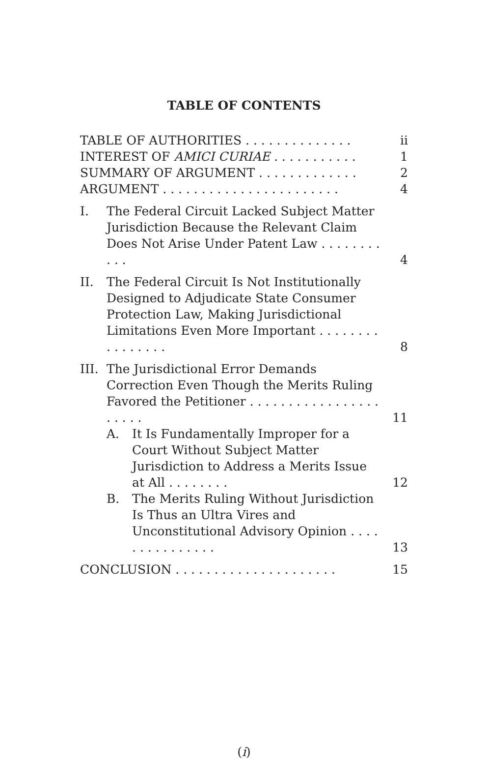TABLE OF CONTENTS
TABLE OF AUTHORITIES . . . . . . . . . . . . . .
ii
INTEREST OF AMICI CURIAE . . . . . . . . . . .
1
SUMMARY OF ARGUMENT . . . . . . . . . . . . .
2
ARGUMENT . . . . . . . . . . . . . . . . . . . . . . .
4
I. The Federal Circuit Lacked Subject Matter Jurisdiction Because the Relevant Claim Does Not Arise Under Patent Law . . . . . . . . . . .
4
II. The Federal Circuit Is Not Institutionally Designed to Adjudicate State Consumer Protection Law, Making Jurisdictional Limitations Even More Important . . . . . . . . . . . . . . . .
8
III.
The Jurisdictional Error Demands Correction Even Though the Merits Ruling Favored the Petitioner . . . . . . . . . . . . . . . . . . . . . .
11
A. It Is Fundamentally Improper for a Court Without Subject Matter Jurisdiction to Address a Merits Issue at All . . . . . . . .
12
B. The Merits Ruling Without Jurisdiction Is Thus an Ultra Vires and Unconstitutional Advisory Opinion . . . . . . . . . . . . . . .
13
CONCLUSION . . . . . . . . . . . . . . . . . . . . .
15
(i)